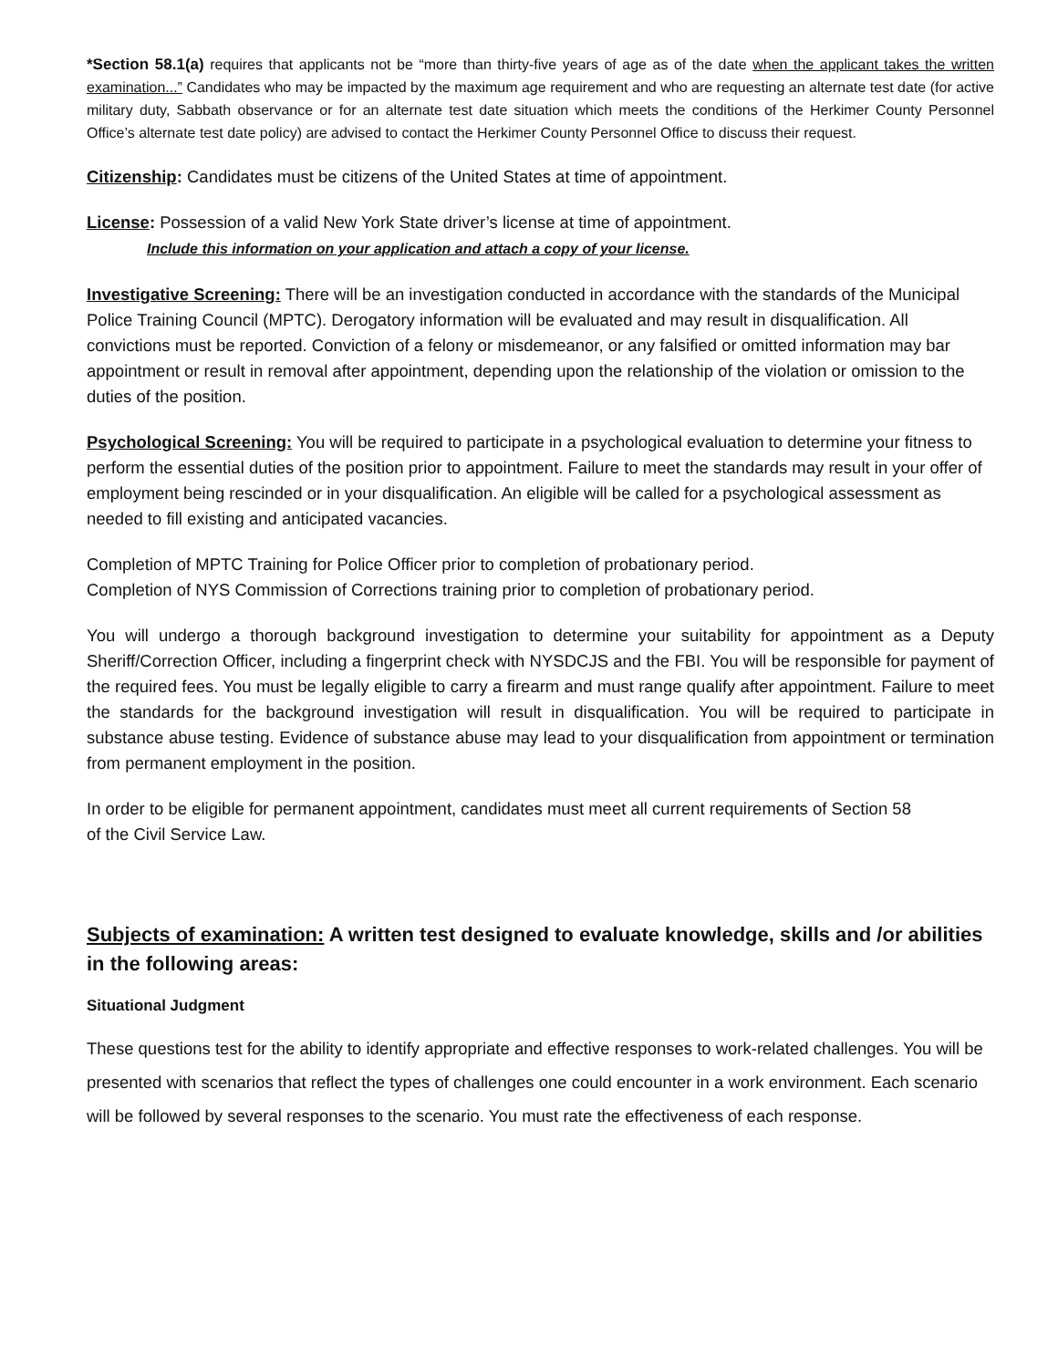*Section 58.1(a) requires that applicants not be “more than thirty-five years of age as of the date when the applicant takes the written examination...” Candidates who may be impacted by the maximum age requirement and who are requesting an alternate test date (for active military duty, Sabbath observance or for an alternate test date situation which meets the conditions of the Herkimer County Personnel Office’s alternate test date policy) are advised to contact the Herkimer County Personnel Office to discuss their request.
Citizenship: Candidates must be citizens of the United States at time of appointment.
License: Possession of a valid New York State driver’s license at time of appointment.
Include this information on your application and attach a copy of your license.
Investigative Screening: There will be an investigation conducted in accordance with the standards of the Municipal Police Training Council (MPTC). Derogatory information will be evaluated and may result in disqualification. All convictions must be reported. Conviction of a felony or misdemeanor, or any falsified or omitted information may bar appointment or result in removal after appointment, depending upon the relationship of the violation or omission to the duties of the position.
Psychological Screening: You will be required to participate in a psychological evaluation to determine your fitness to perform the essential duties of the position prior to appointment. Failure to meet the standards may result in your offer of employment being rescinded or in your disqualification. An eligible will be called for a psychological assessment as needed to fill existing and anticipated vacancies.
Completion of MPTC Training for Police Officer prior to completion of probationary period.
Completion of NYS Commission of Corrections training prior to completion of probationary period.
You will undergo a thorough background investigation to determine your suitability for appointment as a Deputy Sheriff/Correction Officer, including a fingerprint check with NYSDCJS and the FBI. You will be responsible for payment of the required fees. You must be legally eligible to carry a firearm and must range qualify after appointment. Failure to meet the standards for the background investigation will result in disqualification. You will be required to participate in substance abuse testing. Evidence of substance abuse may lead to your disqualification from appointment or termination from permanent employment in the position.
In order to be eligible for permanent appointment, candidates must meet all current requirements of Section 58
of the Civil Service Law.
Subjects of examination: A written test designed to evaluate knowledge, skills and /or abilities in the following areas:
Situational Judgment
These questions test for the ability to identify appropriate and effective responses to work-related challenges. You will be presented with scenarios that reflect the types of challenges one could encounter in a work environment. Each scenario will be followed by several responses to the scenario. You must rate the effectiveness of each response.